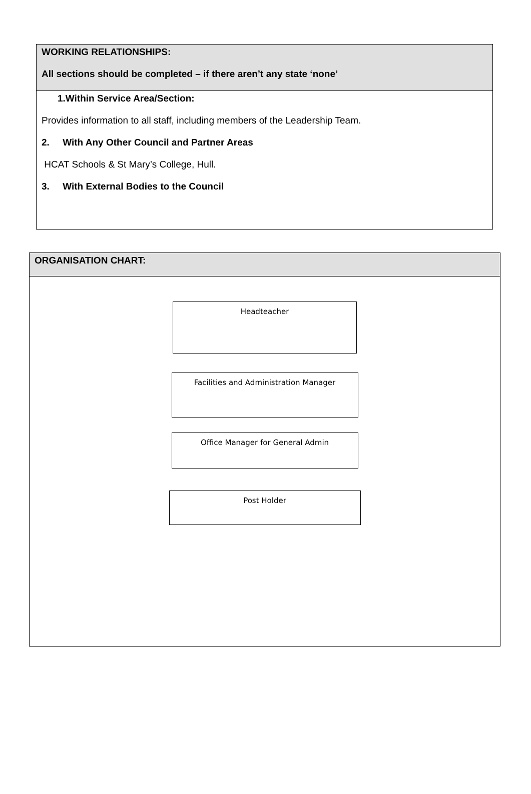| WORKING RELATIONSHIPS: All sections should be completed – if there aren’t any state ‘none’ |
| 1.Within Service Area/Section: Provides information to all staff, including members of the Leadership Team. 2. With Any Other Council and Partner Areas HCAT Schools & St Mary’s College, Hull. 3. With External Bodies to the Council |
| ORGANISATION CHART: |
| Headteacher Facilities and Administration Manager Office Manager for General Admin Post Holder |